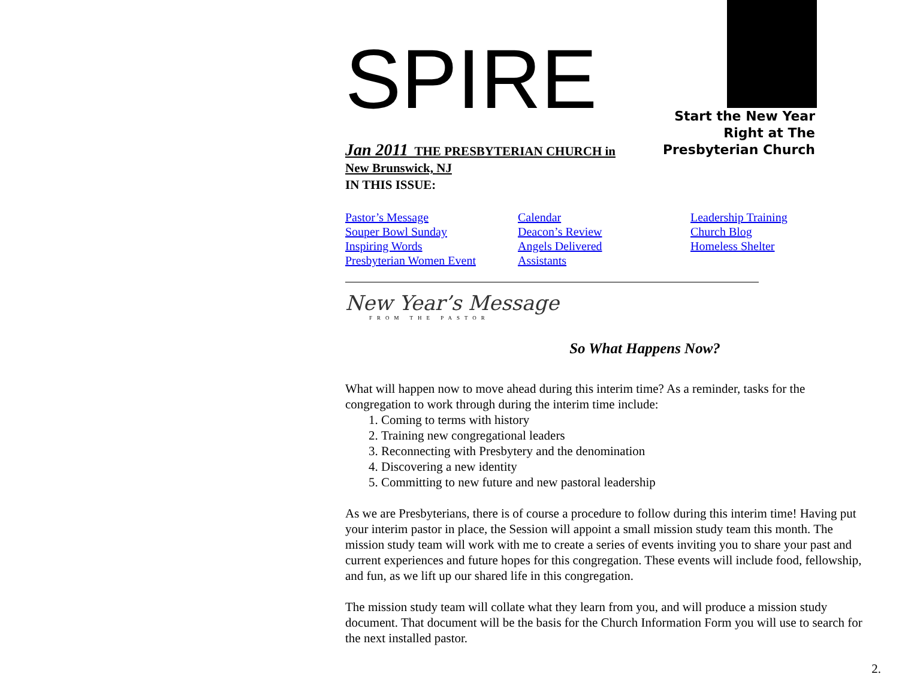SPIRE
Jan 2011 THE PRESBYTERIAN CHURCH in
New Brunswick, NJ
IN THIS ISSUE:
Pastor’s Message
Souper Bowl Sunday
Inspiring Words
Presbyterian Women Event
Calendar
Deacon’s Review
Angels Delivered
Assistants
Leadership Training
Church Blog
Homeless Shelter
New Year’s Message
FROM THE PASTOR
So What Happens Now?
What will happen now to move ahead during this interim time? As a reminder, tasks for the congregation to work through during the interim time include:
1. Coming to terms with history
2. Training new congregational leaders
3. Reconnecting with Presbytery and the denomination
4. Discovering a new identity
5. Committing to new future and new pastoral leadership
As we are Presbyterians, there is of course a procedure to follow during this interim time! Having put your interim pastor in place, the Session will appoint a small mission study team this month. The mission study team will work with me to create a series of events inviting you to share your past and current experiences and future hopes for this congregation. These events will include food, fellowship, and fun, as we lift up our shared life in this congregation.
The mission study team will collate what they learn from you, and will produce a mission study document. That document will be the basis for the Church Information Form you will use to search for the next installed pastor.
2.
Start the New Year
Right at The
Presbyterian Church